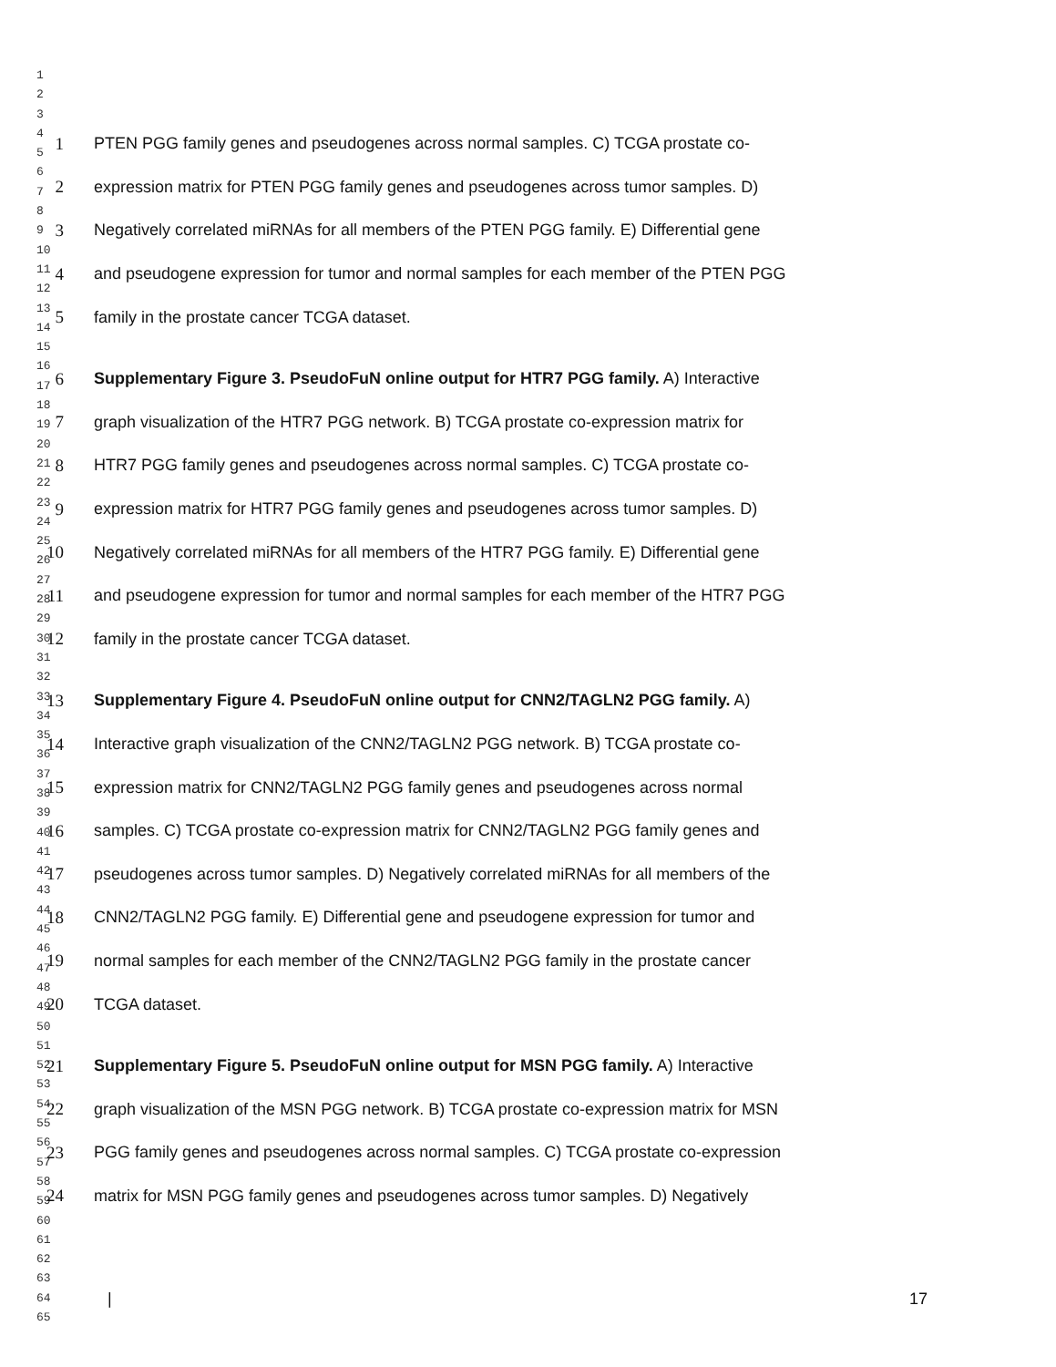1
2
3
4
5
6
7
8
9
10
11
12
13
14
15
16
17
18
19
20
21
22
23
24
25
26
27
28
29
30
31
32
33
34
35
36
37
38
39
40
41
42
43
44
45
46
47
48
49
50
51
52
53
54
55
56
57
58
59
60
61
62
63
64
65
1 PTEN PGG family genes and pseudogenes across normal samples. C) TCGA prostate co-
2 expression matrix for PTEN PGG family genes and pseudogenes across tumor samples. D)
3 Negatively correlated miRNAs for all members of the PTEN PGG family. E) Differential gene
4 and pseudogene expression for tumor and normal samples for each member of the PTEN PGG
5 family in the prostate cancer TCGA dataset.
6 Supplementary Figure 3. PseudoFuN online output for HTR7 PGG family. A) Interactive
7 graph visualization of the HTR7 PGG network. B) TCGA prostate co-expression matrix for
8 HTR7 PGG family genes and pseudogenes across normal samples. C) TCGA prostate co-
9 expression matrix for HTR7 PGG family genes and pseudogenes across tumor samples. D)
10 Negatively correlated miRNAs for all members of the HTR7 PGG family. E) Differential gene
11 and pseudogene expression for tumor and normal samples for each member of the HTR7 PGG
12 family in the prostate cancer TCGA dataset.
13 Supplementary Figure 4. PseudoFuN online output for CNN2/TAGLN2 PGG family. A)
14 Interactive graph visualization of the CNN2/TAGLN2 PGG network. B) TCGA prostate co-
15 expression matrix for CNN2/TAGLN2 PGG family genes and pseudogenes across normal
16 samples. C) TCGA prostate co-expression matrix for CNN2/TAGLN2 PGG family genes and
17 pseudogenes across tumor samples. D) Negatively correlated miRNAs for all members of the
18 CNN2/TAGLN2 PGG family. E) Differential gene and pseudogene expression for tumor and
19 normal samples for each member of the CNN2/TAGLN2 PGG family in the prostate cancer
20 TCGA dataset.
21 Supplementary Figure 5. PseudoFuN online output for MSN PGG family. A) Interactive
22 graph visualization of the MSN PGG network. B) TCGA prostate co-expression matrix for MSN
23 PGG family genes and pseudogenes across normal samples. C) TCGA prostate co-expression
24 matrix for MSN PGG family genes and pseudogenes across tumor samples. D) Negatively
| 17